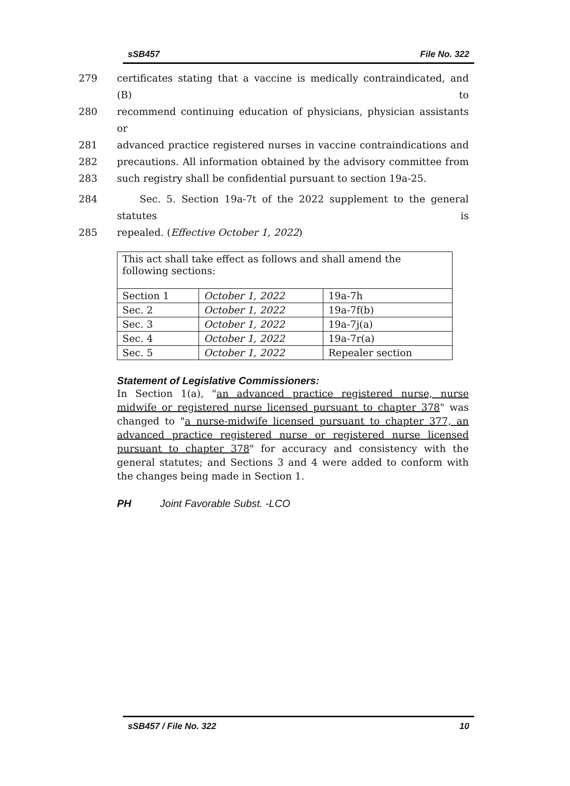sSB457 File No. 322
279 certificates stating that a vaccine is medically contraindicated, and (B) to
280 recommend continuing education of physicians, physician assistants or
281 advanced practice registered nurses in vaccine contraindications and
282 precautions. All information obtained by the advisory committee from
283 such registry shall be confidential pursuant to section 19a-25.
284 Sec. 5. Section 19a-7t of the 2022 supplement to the general statutes is
285 repealed. (Effective October 1, 2022)
| This act shall take effect as follows and shall amend the following sections: | | |
| Section 1 | October 1, 2022 | 19a-7h |
| Sec. 2 | October 1, 2022 | 19a-7f(b) |
| Sec. 3 | October 1, 2022 | 19a-7j(a) |
| Sec. 4 | October 1, 2022 | 19a-7r(a) |
| Sec. 5 | October 1, 2022 | Repealer section |
Statement of Legislative Commissioners:
In Section 1(a), "an advanced practice registered nurse, nurse midwife or registered nurse licensed pursuant to chapter 378" was changed to "a nurse-midwife licensed pursuant to chapter 377, an advanced practice registered nurse or registered nurse licensed pursuant to chapter 378" for accuracy and consistency with the general statutes; and Sections 3 and 4 were added to conform with the changes being made in Section 1.
PH Joint Favorable Subst. -LCO
sSB457 / File No. 322 10